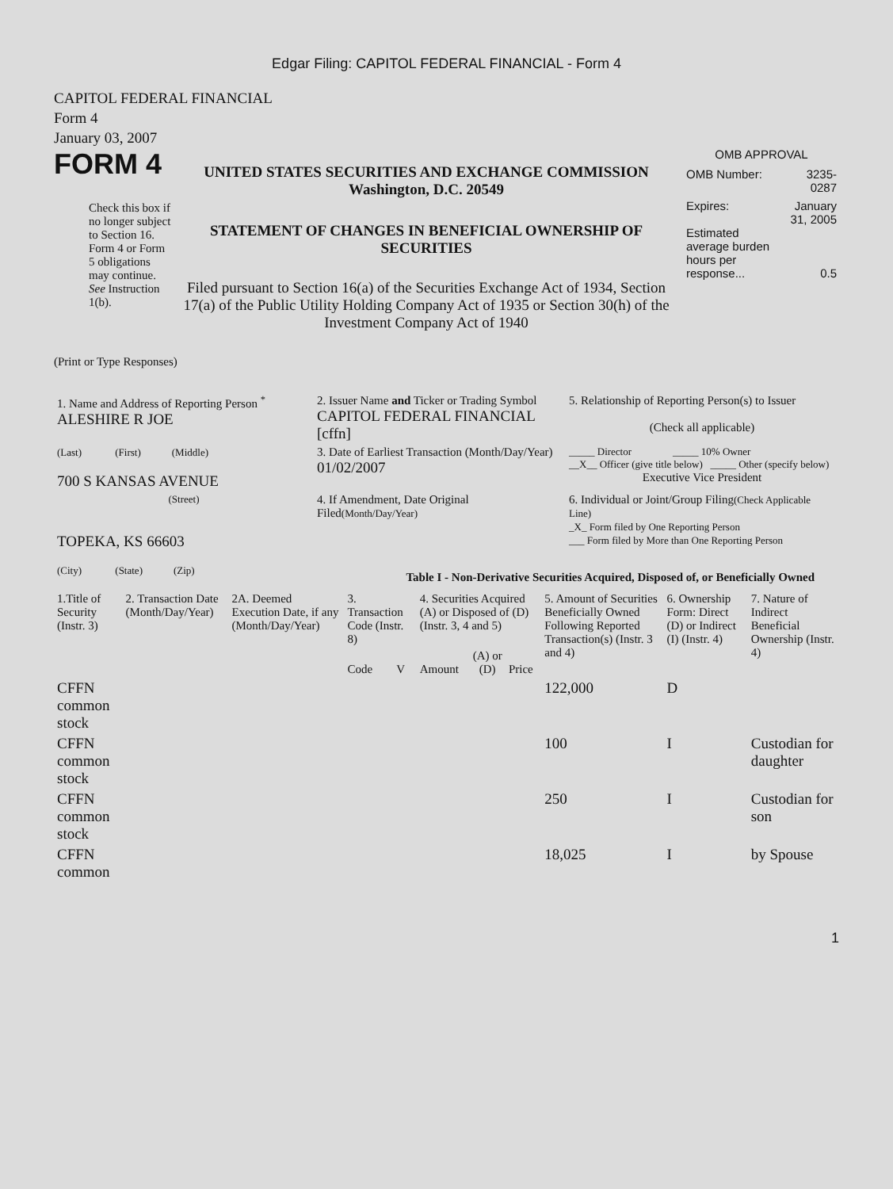Edgar Filing: CAPITOL FEDERAL FINANCIAL - Form 4
CAPITOL FEDERAL FINANCIAL
Form 4
January 03, 2007
FORM 4
Check this box if no longer subject to Section 16. Form 4 or Form 5 obligations may continue. See Instruction 1(b).
UNITED STATES SECURITIES AND EXCHANGE COMMISSION
Washington, D.C. 20549
STATEMENT OF CHANGES IN BENEFICIAL OWNERSHIP OF SECURITIES
Filed pursuant to Section 16(a) of the Securities Exchange Act of 1934, Section 17(a) of the Public Utility Holding Company Act of 1935 or Section 30(h) of the Investment Company Act of 1940
OMB APPROVAL
| OMB Number: | 3235-0287 |
| Expires: | January 31, 2005 |
| Estimated average burden hours per response... | 0.5 |
(Print or Type Responses)
| 1. Name and Address of Reporting Person <sup>*</sup> ALESHIRE R JOE | 2. Issuer Name and Ticker or Trading Symbol CAPITOL FEDERAL FINANCIAL [cffn] | 5. Relationship of Reporting Person(s) to Issuer (Check all applicable) |
| (Last) (First) (Middle) 700 S KANSAS AVENUE | 3. Date of Earliest Transaction (Month/Day/Year) 01/02/2007 | _____ Director _____ 10% Owner __X__ Officer (give title below) _____ Other (specify below) Executive Vice President |
| (Street) TOPEKA, KS 66603 (City) (State) (Zip) | 4. If Amendment, Date Original Filed (Month/Day/Year) | 6. Individual or Joint/Group Filing (Check Applicable Line) _X_ Form filed by One Reporting Person ___ Form filed by More than One Reporting Person |
Table I - Non-Derivative Securities Acquired, Disposed of, or Beneficially Owned
| 1.Title of Security (Instr. 3) | 2. Transaction Date (Month/Day/Year) | 2A. Deemed Execution Date, if any (Month/Day/Year) | 3. Transaction Code (Instr. 8) | | 4. Securities Acquired (A) or Disposed of (D) (Instr. 3, 4 and 5) | | | 5. Amount of Securities Beneficially Owned Following Reported Transaction(s) (Instr. 3 and 4) | 6. Ownership Form: Direct (D) or Indirect (I) (Instr. 4) | 7. Nature of Indirect Beneficial Ownership (Instr. 4) |
| --- | --- | --- | --- | --- | --- | --- | --- | --- | --- | --- |
| | | | Code | V | Amount | (A) or (D) | Price | | | |
| CFFN common stock | | | | | | | | 122,000 | D | |
| CFFN common stock | | | | | | | | 100 | I | Custodian for daughter |
| CFFN common stock | | | | | | | | 250 | I | Custodian for son |
| CFFN common | | | | | | | | 18,025 | I | by Spouse |
1